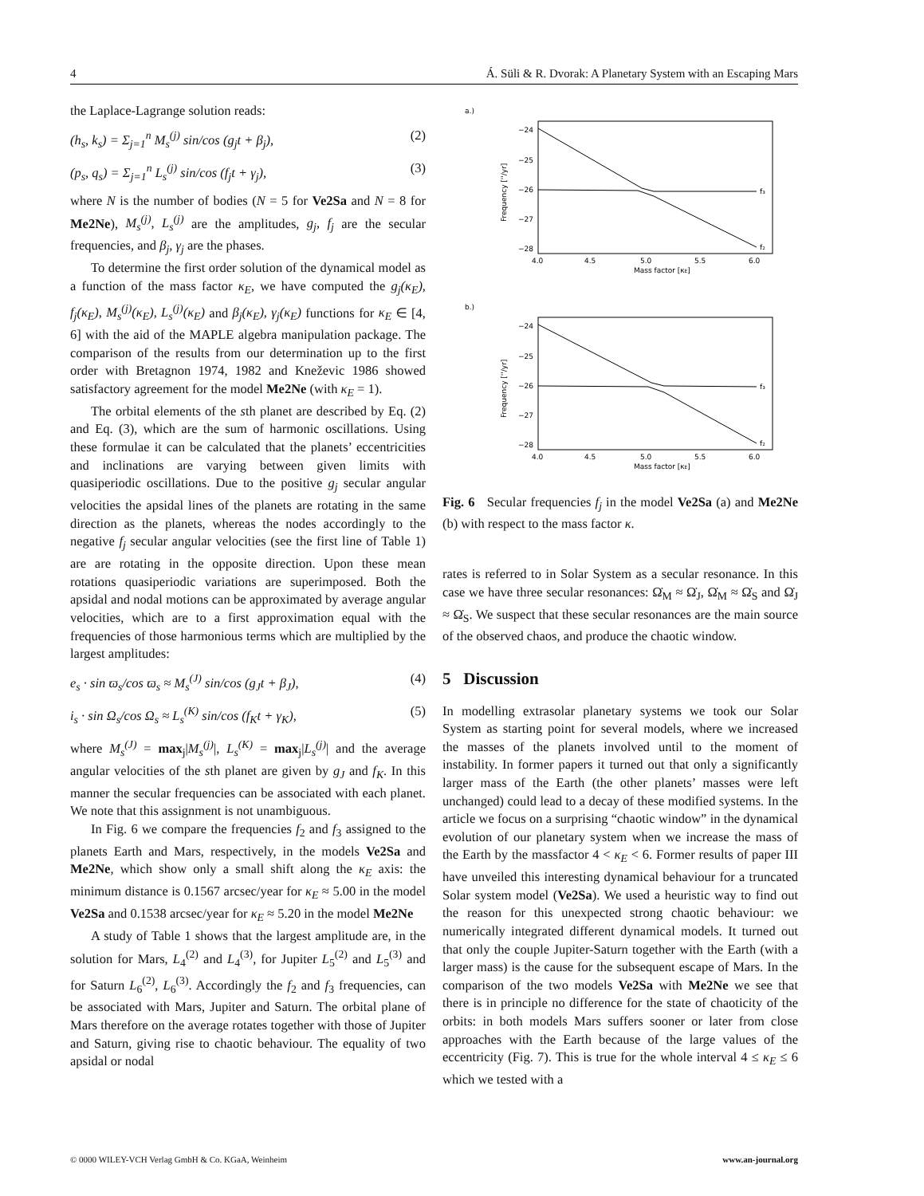4 Á. Süli & R. Dvorak: A Planetary System with an Escaping Mars
the Laplace-Lagrange solution reads:
(h<sub>s</sub>, k<sub>s</sub>) = Σ<sub>j=1</sub><sup>n</sup> M<sub>s</sub><sup>(j)</sup> sin/cos (g<sub>j</sub>t + β<sub>j</sub>), (2)
(p<sub>s</sub>, q<sub>s</sub>) = Σ<sub>j=1</sub><sup>n</sup> L<sub>s</sub><sup>(j)</sup> sin/cos (f<sub>j</sub>t + γ<sub>j</sub>), (3)
where N is the number of bodies (N = 5 for Ve2Sa and N = 8 for Me2Ne), M<sub>s</sub><sup>(j)</sup>, L<sub>s</sub><sup>(j)</sup> are the amplitudes, g<sub>j</sub>, f<sub>j</sub> are the secular frequencies, and β<sub>j</sub>, γ<sub>j</sub> are the phases.
To determine the first order solution of the dynamical model as a function of the mass factor κ<sub>E</sub>, we have computed the g<sub>j</sub>(κ<sub>E</sub>), f<sub>j</sub>(κ<sub>E</sub>), M<sub>s</sub><sup>(j)</sup>(κ<sub>E</sub>), L<sub>s</sub><sup>(j)</sup>(κ<sub>E</sub>) and β<sub>j</sub>(κ<sub>E</sub>), γ<sub>j</sub>(κ<sub>E</sub>) functions for κ<sub>E</sub> ∈ [4, 6] with the aid of the MAPLE algebra manipulation package. The comparison of the results from our determination up to the first order with Bretagnon 1974, 1982 and Kneževic 1986 showed satisfactory agreement for the model Me2Ne (with κ<sub>E</sub> = 1).
The orbital elements of the sth planet are described by Eq. (2) and Eq. (3), which are the sum of harmonic oscillations. Using these formulae it can be calculated that the planets’ eccentricities and inclinations are varying between given limits with quasiperiodic oscillations. Due to the positive g<sub>j</sub> secular angular velocities the apsidal lines of the planets are rotating in the same direction as the planets, whereas the nodes accordingly to the negative f<sub>j</sub> secular angular velocities (see the first line of Table 1) are are rotating in the opposite direction. Upon these mean rotations quasiperiodic variations are superimposed. Both the apsidal and nodal motions can be approximated by average angular velocities, which are to a first approximation equal with the frequencies of those harmonious terms which are multiplied by the largest amplitudes:
e<sub>s</sub> · sin ϖ<sub>s</sub>/cos ϖ<sub>s</sub> ≈ M<sub>s</sub><sup>(J)</sup> sin/cos (g<sub>J</sub>t + β<sub>J</sub>), (4)
i<sub>s</sub> · sin Ω<sub>s</sub>/cos Ω<sub>s</sub> ≈ L<sub>s</sub><sup>(K)</sup> sin/cos (f<sub>K</sub>t + γ<sub>K</sub>), (5)
where M<sub>s</sub><sup>(J)</sup> = max<sub>j</sub>|M<sub>s</sub><sup>(j)</sup>|, L<sub>s</sub><sup>(K)</sup> = max<sub>j</sub>|L<sub>s</sub><sup>(j)</sup>| and the average angular velocities of the sth planet are given by g<sub>J</sub> and f<sub>K</sub>. In this manner the secular frequencies can be associated with each planet. We note that this assignment is not unambiguous.
In Fig. 6 we compare the frequencies f<sub>2</sub> and f<sub>3</sub> assigned to the planets Earth and Mars, respectively, in the models Ve2Sa and Me2Ne, which show only a small shift along the κ<sub>E</sub> axis: the minimum distance is 0.1567 arcsec/year for κ<sub>E</sub> ≈ 5.00 in the model Ve2Sa and 0.1538 arcsec/year for κ<sub>E</sub> ≈ 5.20 in the model Me2Ne
A study of Table 1 shows that the largest amplitude are, in the solution for Mars, L<sub>4</sub><sup>(2)</sup> and L<sub>4</sub><sup>(3)</sup>, for Jupiter L<sub>5</sub><sup>(2)</sup> and L<sub>5</sub><sup>(3)</sup> and for Saturn L<sub>6</sub><sup>(2)</sup>, L<sub>6</sub><sup>(3)</sup>. Accordingly the f<sub>2</sub> and f<sub>3</sub> frequencies, can be associated with Mars, Jupiter and Saturn. The orbital plane of Mars therefore on the average rotates together with those of Jupiter and Saturn, giving rise to chaotic behaviour. The equality of two apsidal or nodal
a.)
−24
−25
−26
−27
−28
4.0
4.5
5.0
5.5
6.0
Mass factor [κE]
Frequency [''/yr]
f₃
f₂
b.)
−24
−25
−26
−27
−28
4.0
4.5
5.0
5.5
6.0
Mass factor [κE]
Frequency [''/yr]
f₃
f₂
Fig. 6 Secular frequencies f<sub>j</sub> in the model Ve2Sa (a) and Me2Ne (b) with respect to the mass factor κ.
rates is referred to in Solar System as a secular resonance. In this case we have three secular resonances: Ω̇<sub>M</sub> ≈ Ω̇<sub>J</sub>, Ω̇<sub>M</sub> ≈ Ω̇<sub>S</sub> and Ω̇<sub>J</sub> ≈ Ω̇<sub>S</sub>. We suspect that these secular resonances are the main source of the observed chaos, and produce the chaotic window.
5 Discussion
In modelling extrasolar planetary systems we took our Solar System as starting point for several models, where we increased the masses of the planets involved until to the moment of instability. In former papers it turned out that only a significantly larger mass of the Earth (the other planets’ masses were left unchanged) could lead to a decay of these modified systems. In the article we focus on a surprising “chaotic window” in the dynamical evolution of our planetary system when we increase the mass of the Earth by the massfactor 4 < κ<sub>E</sub> < 6. Former results of paper III have unveiled this interesting dynamical behaviour for a truncated Solar system model (Ve2Sa). We used a heuristic way to find out the reason for this unexpected strong chaotic behaviour: we numerically integrated different dynamical models. It turned out that only the couple Jupiter-Saturn together with the Earth (with a larger mass) is the cause for the subsequent escape of Mars. In the comparison of the two models Ve2Sa with Me2Ne we see that there is in principle no difference for the state of chaoticity of the orbits: in both models Mars suffers sooner or later from close approaches with the Earth because of the large values of the eccentricity (Fig. 7). This is true for the whole interval 4 ≤ κ<sub>E</sub> ≤ 6 which we tested with a
© 0000 WILEY-VCH Verlag GmbH & Co. KGaA, Weinheim www.an-journal.org